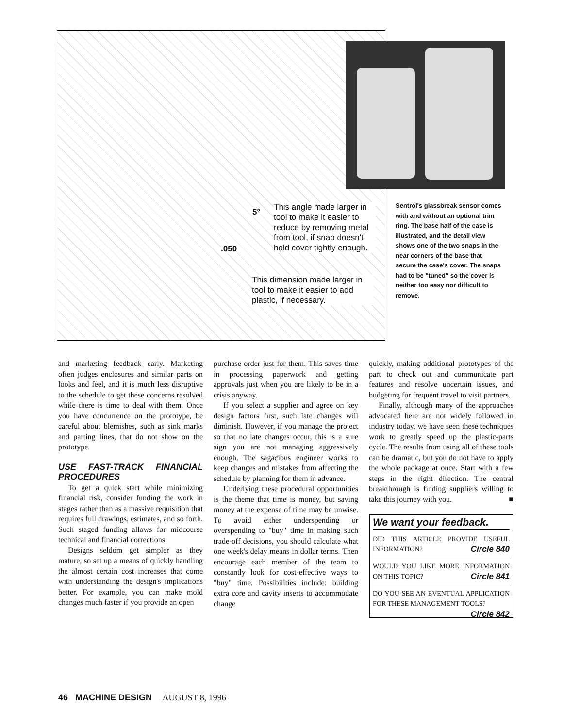5°
This angle made larger in tool to make it easier to reduce by removing metal from tool, if snap doesn't hold cover tightly enough.
.050
This dimension made larger in tool to make it easier to add plastic, if necessary.
Sentrol's glassbreak sensor comes with and without an optional trim ring. The base half of the case is illustrated, and the detail view shows one of the two snaps in the near corners of the base that secure the case's cover. The snaps had to be "tuned" so the cover is neither too easy nor difficult to remove.
and marketing feedback early. Marketing often judges enclosures and similar parts on looks and feel, and it is much less disruptive to the schedule to get these concerns resolved while there is time to deal with them. Once you have concurrence on the prototype, be careful about blemishes, such as sink marks and parting lines, that do not show on the prototype.
USE FAST-TRACK FINANCIAL PROCEDURES
To get a quick start while minimizing financial risk, consider funding the work in stages rather than as a massive requisition that requires full drawings, estimates, and so forth. Such staged funding allows for midcourse technical and financial corrections.
Designs seldom get simpler as they mature, so set up a means of quickly handling the almost certain cost increases that come with understanding the design's implications better. For example, you can make mold changes much faster if you provide an open
purchase order just for them. This saves time in processing paperwork and getting approvals just when you are likely to be in a crisis anyway.
If you select a supplier and agree on key design factors first, such late changes will diminish. However, if you manage the project so that no late changes occur, this is a sure sign you are not managing aggressively enough. The sagacious engineer works to keep changes and mistakes from affecting the schedule by planning for them in advance.
Underlying these procedural opportunities is the theme that time is money, but saving money at the expense of time may be unwise. To avoid either underspending or overspending to "buy" time in making such trade-off decisions, you should calculate what one week's delay means in dollar terms. Then encourage each member of the team to constantly look for cost-effective ways to "buy" time. Possibilities include: building extra core and cavity inserts to accommodate change
quickly, making additional prototypes of the part to check out and communicate part features and resolve uncertain issues, and budgeting for frequent travel to visit partners.
Finally, although many of the approaches advocated here are not widely followed in industry today, we have seen these techniques work to greatly speed up the plastic-parts cycle. The results from using all of these tools can be dramatic, but you do not have to apply the whole package at once. Start with a few steps in the right direction. The central breakthrough is finding suppliers willing to take this journey with you. ■
We want your feedback.
DID THIS ARTICLE PROVIDE USEFUL INFORMATION? Circle 840
WOULD YOU LIKE MORE INFORMATION ON THIS TOPIC? Circle 841
DO YOU SEE AN EVENTUAL APPLICATION FOR THESE MANAGEMENT TOOLS? Circle 842
46 MACHINE DESIGN AUGUST 8, 1996